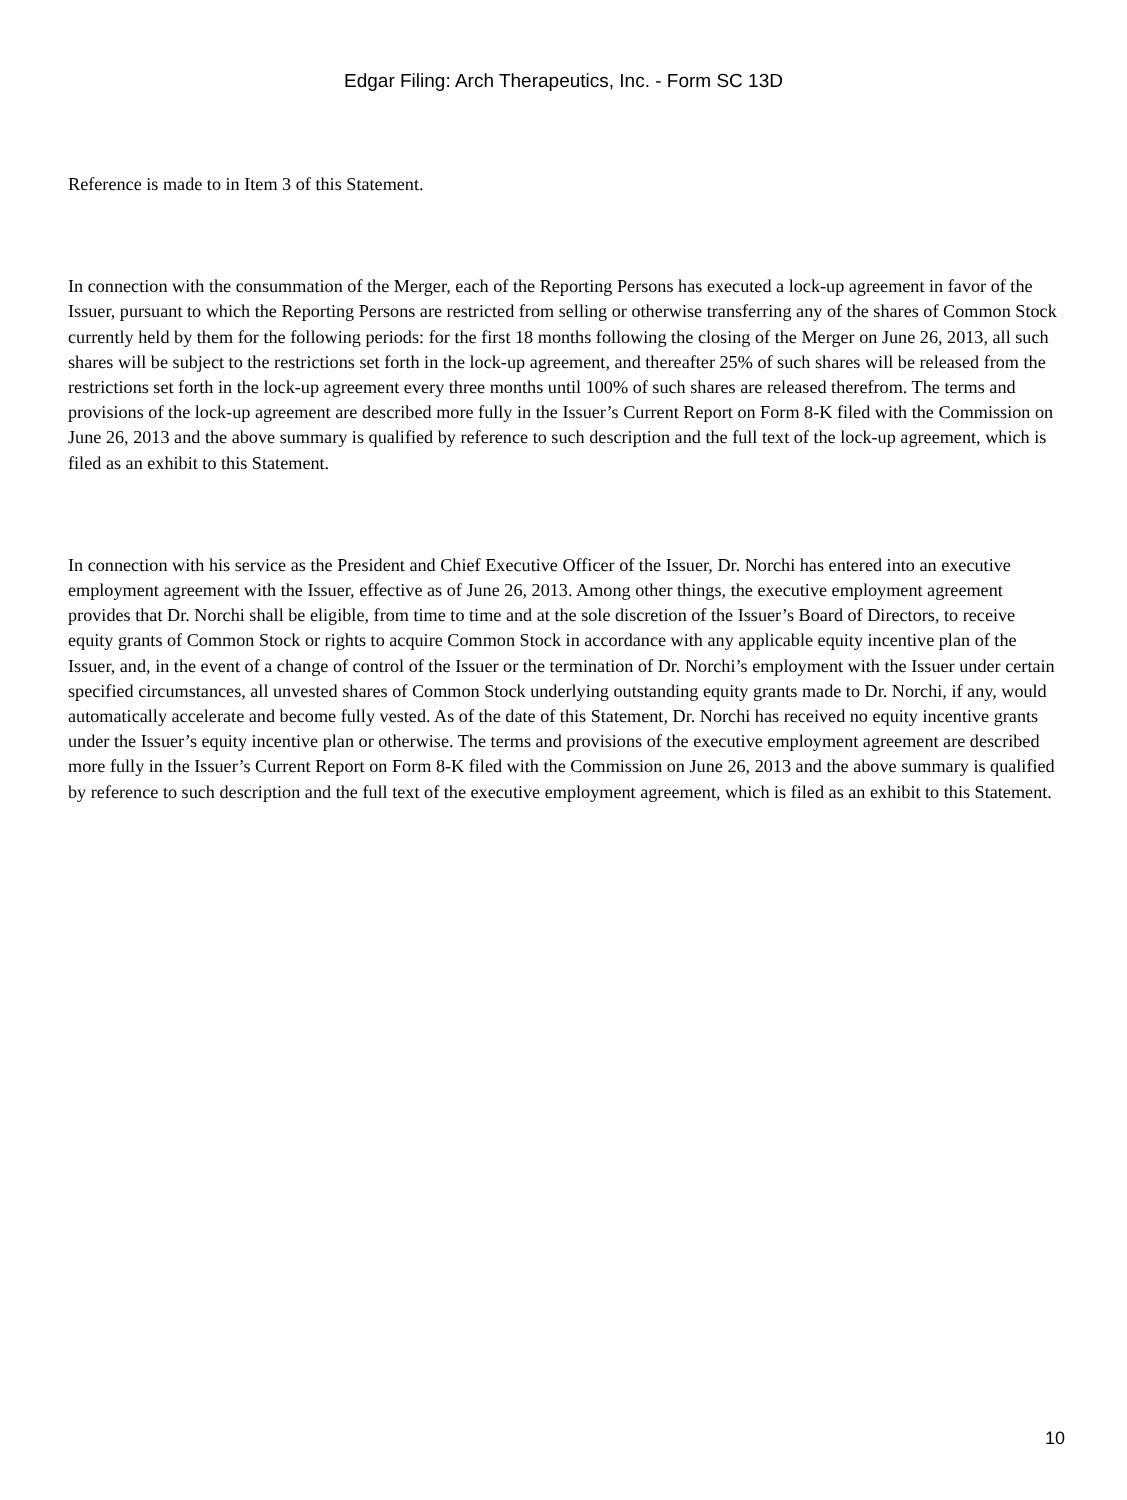Edgar Filing: Arch Therapeutics, Inc. - Form SC 13D
Reference is made to in Item 3 of this Statement.
In connection with the consummation of the Merger, each of the Reporting Persons has executed a lock-up agreement in favor of the Issuer, pursuant to which the Reporting Persons are restricted from selling or otherwise transferring any of the shares of Common Stock currently held by them for the following periods: for the first 18 months following the closing of the Merger on June 26, 2013, all such shares will be subject to the restrictions set forth in the lock-up agreement, and thereafter 25% of such shares will be released from the restrictions set forth in the lock-up agreement every three months until 100% of such shares are released therefrom. The terms and provisions of the lock-up agreement are described more fully in the Issuer’s Current Report on Form 8-K filed with the Commission on June 26, 2013 and the above summary is qualified by reference to such description and the full text of the lock-up agreement, which is filed as an exhibit to this Statement.
In connection with his service as the President and Chief Executive Officer of the Issuer, Dr. Norchi has entered into an executive employment agreement with the Issuer, effective as of June 26, 2013. Among other things, the executive employment agreement provides that Dr. Norchi shall be eligible, from time to time and at the sole discretion of the Issuer’s Board of Directors, to receive equity grants of Common Stock or rights to acquire Common Stock in accordance with any applicable equity incentive plan of the Issuer, and, in the event of a change of control of the Issuer or the termination of Dr. Norchi’s employment with the Issuer under certain specified circumstances, all unvested shares of Common Stock underlying outstanding equity grants made to Dr. Norchi, if any, would automatically accelerate and become fully vested. As of the date of this Statement, Dr. Norchi has received no equity incentive grants under the Issuer’s equity incentive plan or otherwise. The terms and provisions of the executive employment agreement are described more fully in the Issuer’s Current Report on Form 8-K filed with the Commission on June 26, 2013 and the above summary is qualified by reference to such description and the full text of the executive employment agreement, which is filed as an exhibit to this Statement.
10